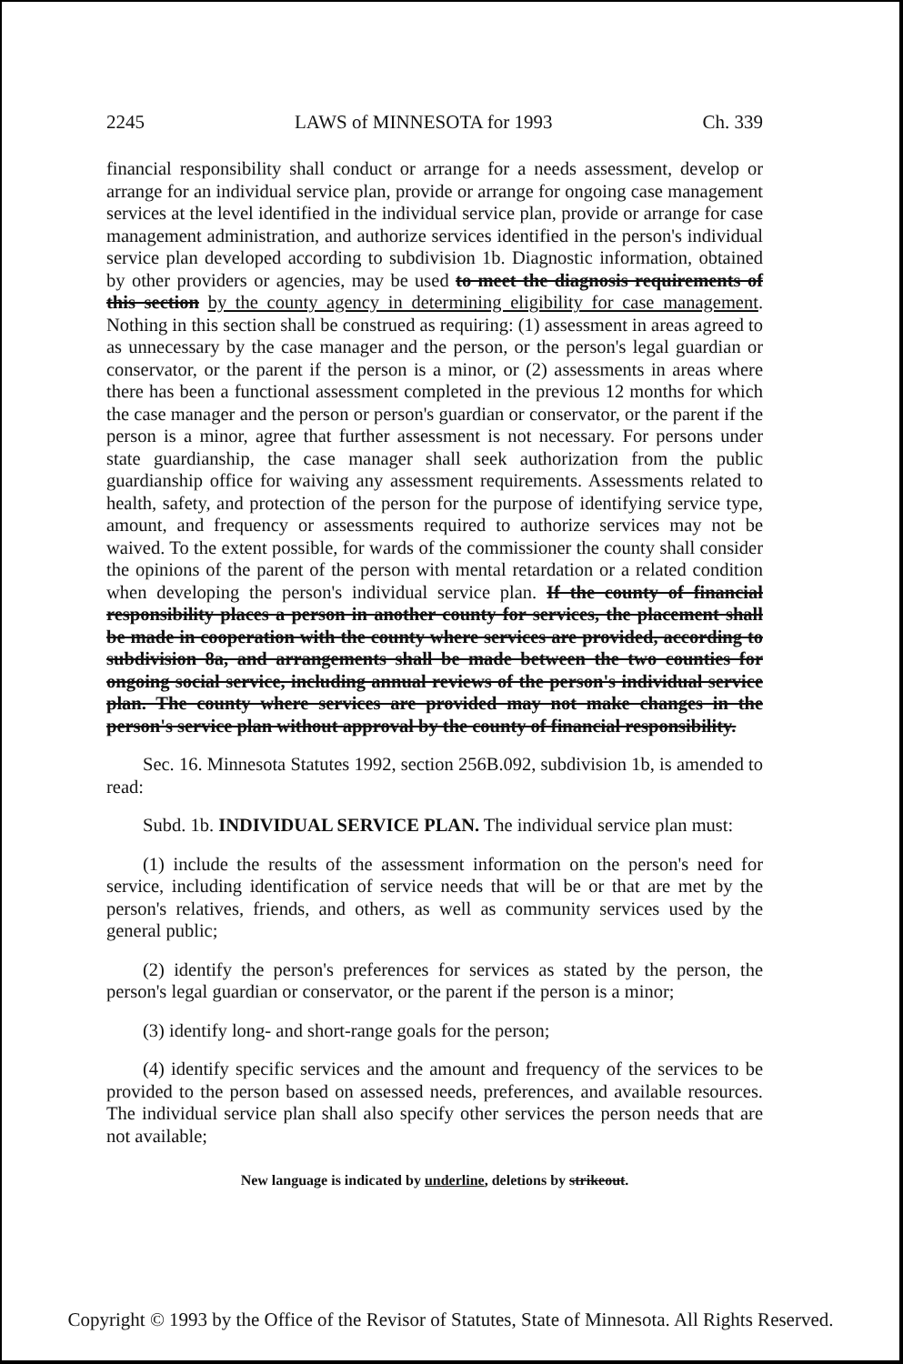2245 LAWS of MINNESOTA for 1993 Ch. 339
financial responsibility shall conduct or arrange for a needs assessment, develop or arrange for an individual service plan, provide or arrange for ongoing case management services at the level identified in the individual service plan, provide or arrange for case management administration, and authorize services identified in the person's individual service plan developed according to subdivision 1b. Diagnostic information, obtained by other providers or agencies, may be used to meet the diagnosis requirements of this section by the county agency in determining eligibility for case management. Nothing in this section shall be construed as requiring: (1) assessment in areas agreed to as unnecessary by the case manager and the person, or the person's legal guardian or conservator, or the parent if the person is a minor, or (2) assessments in areas where there has been a functional assessment completed in the previous 12 months for which the case manager and the person or person's guardian or conservator, or the parent if the person is a minor, agree that further assessment is not necessary. For persons under state guardianship, the case manager shall seek authorization from the public guardianship office for waiving any assessment requirements. Assessments related to health, safety, and protection of the person for the purpose of identifying service type, amount, and frequency or assessments required to authorize services may not be waived. To the extent possible, for wards of the commissioner the county shall consider the opinions of the parent of the person with mental retardation or a related condition when developing the person's individual service plan. If the county of financial responsibility places a person in another county for services, the placement shall be made in cooperation with the county where services are provided, according to subdivision 8a, and arrangements shall be made between the two counties for ongoing social service, including annual reviews of the person's individual service plan. The county where services are provided may not make changes in the person's service plan without approval by the county of financial responsibility.
Sec. 16. Minnesota Statutes 1992, section 256B.092, subdivision 1b, is amended to read:
Subd. 1b. INDIVIDUAL SERVICE PLAN. The individual service plan must:
(1) include the results of the assessment information on the person's need for service, including identification of service needs that will be or that are met by the person's relatives, friends, and others, as well as community services used by the general public;
(2) identify the person's preferences for services as stated by the person, the person's legal guardian or conservator, or the parent if the person is a minor;
(3) identify long- and short-range goals for the person;
(4) identify specific services and the amount and frequency of the services to be provided to the person based on assessed needs, preferences, and available resources. The individual service plan shall also specify other services the person needs that are not available;
New language is indicated by underline, deletions by strikeout.
Copyright © 1993 by the Office of the Revisor of Statutes, State of Minnesota. All Rights Reserved.